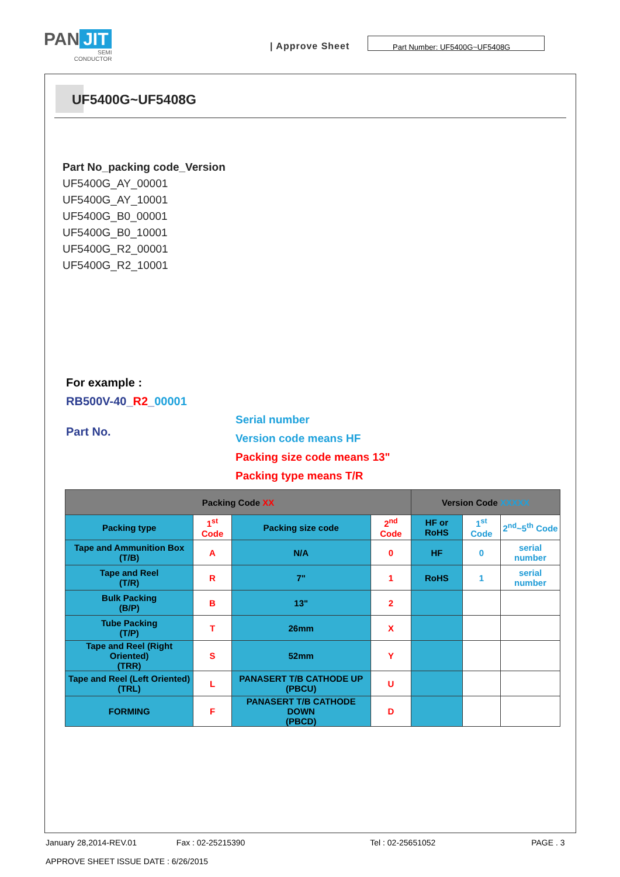PAN JIT
SEMI
CONDUCTOR
| Approve Sheet
Part Number: UF5400G~UF5408G
UF5400G~UF5408G
Part No_packing code_Version
UF5400G_AY_00001
UF5400G_AY_10001
UF5400G_B0_00001
UF5400G_B0_10001
UF5400G_R2_00001
UF5400G_R2_10001
For example :
RB500V-40_R2_00001
Part No.
Serial number
Version code means HF
Packing size code means 13"
Packing type means T/R
| Packing Code XX | | | | Version Code XXXXX | | |
| --- | --- | --- | --- | --- | --- | --- |
| Packing type | 1<sup>st</sup> Code | Packing size code | 2<sup>nd</sup> Code | HF or RoHS | 1<sup>st</sup> Code | 2<sup>nd</sup>~5<sup>th</sup> Code |
| Tape and Ammunition Box (T/B) | A | N/A | 0 | HF | 0 | serial number |
| Tape and Reel (T/R) | R | 7" | 1 | RoHS | 1 | serial number |
| Bulk Packing (B/P) | B | 13" | 2 | | | |
| Tube Packing (T/P) | T | 26mm | X | | | |
| Tape and Reel (Right Oriented) (TRR) | S | 52mm | Y | | | |
| Tape and Reel (Left Oriented) (TRL) | L | PANASERT T/B CATHODE UP (PBCU) | U | | | |
| FORMING | F | PANASERT T/B CATHODE DOWN (PBCD) | D | | | |
January 28,2014-REV.01 Fax : 02-25215390 Tel : 02-25651052 PAGE . 3
APPROVE SHEET ISSUE DATE : 6/26/2015